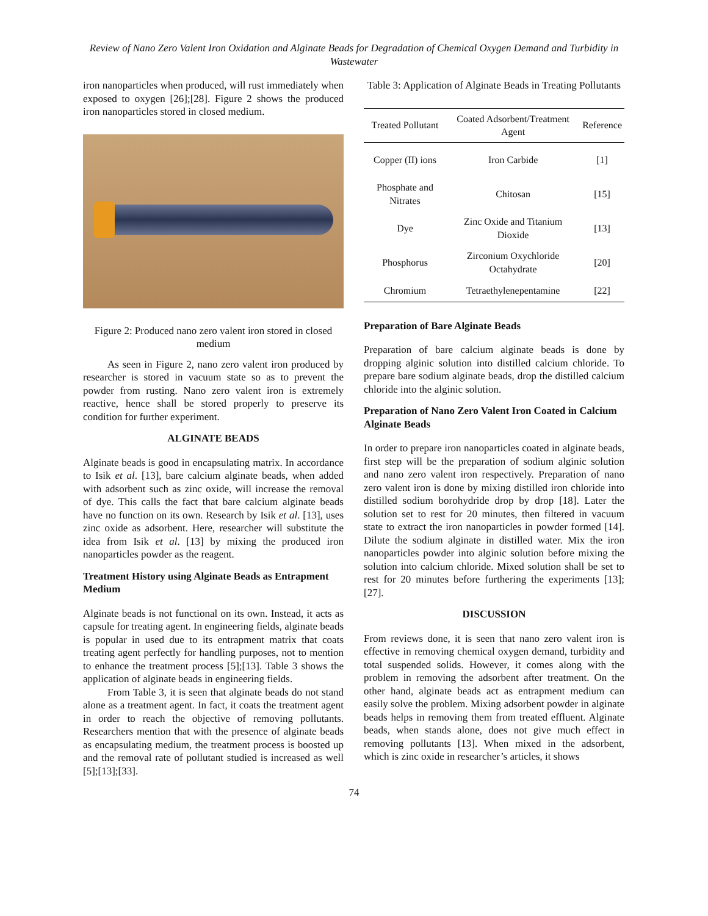Review of Nano Zero Valent Iron Oxidation and Alginate Beads for Degradation of Chemical Oxygen Demand and Turbidity in Wastewater
iron nanoparticles when produced, will rust immediately when exposed to oxygen [26];[28]. Figure 2 shows the produced iron nanoparticles stored in closed medium.
Figure 2: Produced nano zero valent iron stored in closed medium
As seen in Figure 2, nano zero valent iron produced by researcher is stored in vacuum state so as to prevent the powder from rusting. Nano zero valent iron is extremely reactive, hence shall be stored properly to preserve its condition for further experiment.
ALGINATE BEADS
Alginate beads is good in encapsulating matrix. In accordance to Isik et al. [13], bare calcium alginate beads, when added with adsorbent such as zinc oxide, will increase the removal of dye. This calls the fact that bare calcium alginate beads have no function on its own. Research by Isik et al. [13], uses zinc oxide as adsorbent. Here, researcher will substitute the idea from Isik et al. [13] by mixing the produced iron nanoparticles powder as the reagent.
Treatment History using Alginate Beads as Entrapment Medium
Alginate beads is not functional on its own. Instead, it acts as capsule for treating agent. In engineering fields, alginate beads is popular in used due to its entrapment matrix that coats treating agent perfectly for handling purposes, not to mention to enhance the treatment process [5];[13]. Table 3 shows the application of alginate beads in engineering fields.
From Table 3, it is seen that alginate beads do not stand alone as a treatment agent. In fact, it coats the treatment agent in order to reach the objective of removing pollutants. Researchers mention that with the presence of alginate beads as encapsulating medium, the treatment process is boosted up and the removal rate of pollutant studied is increased as well [5];[13];[33].
Table 3: Application of Alginate Beads in Treating Pollutants
| Treated Pollutant | Coated Adsorbent/Treatment Agent | Reference |
| --- | --- | --- |
| Copper (II) ions | Iron Carbide | [1] |
| Phosphate and Nitrates | Chitosan | [15] |
| Dye | Zinc Oxide and Titanium Dioxide | [13] |
| Phosphorus | Zirconium Oxychloride Octahydrate | [20] |
| Chromium | Tetraethylenepentamine | [22] |
Preparation of Bare Alginate Beads
Preparation of bare calcium alginate beads is done by dropping alginic solution into distilled calcium chloride. To prepare bare sodium alginate beads, drop the distilled calcium chloride into the alginic solution.
Preparation of Nano Zero Valent Iron Coated in Calcium Alginate Beads
In order to prepare iron nanoparticles coated in alginate beads, first step will be the preparation of sodium alginic solution and nano zero valent iron respectively. Preparation of nano zero valent iron is done by mixing distilled iron chloride into distilled sodium borohydride drop by drop [18]. Later the solution set to rest for 20 minutes, then filtered in vacuum state to extract the iron nanoparticles in powder formed [14]. Dilute the sodium alginate in distilled water. Mix the iron nanoparticles powder into alginic solution before mixing the solution into calcium chloride. Mixed solution shall be set to rest for 20 minutes before furthering the experiments [13];[27].
DISCUSSION
From reviews done, it is seen that nano zero valent iron is effective in removing chemical oxygen demand, turbidity and total suspended solids. However, it comes along with the problem in removing the adsorbent after treatment. On the other hand, alginate beads act as entrapment medium can easily solve the problem. Mixing adsorbent powder in alginate beads helps in removing them from treated effluent. Alginate beads, when stands alone, does not give much effect in removing pollutants [13]. When mixed in the adsorbent, which is zinc oxide in researcher’s articles, it shows
74